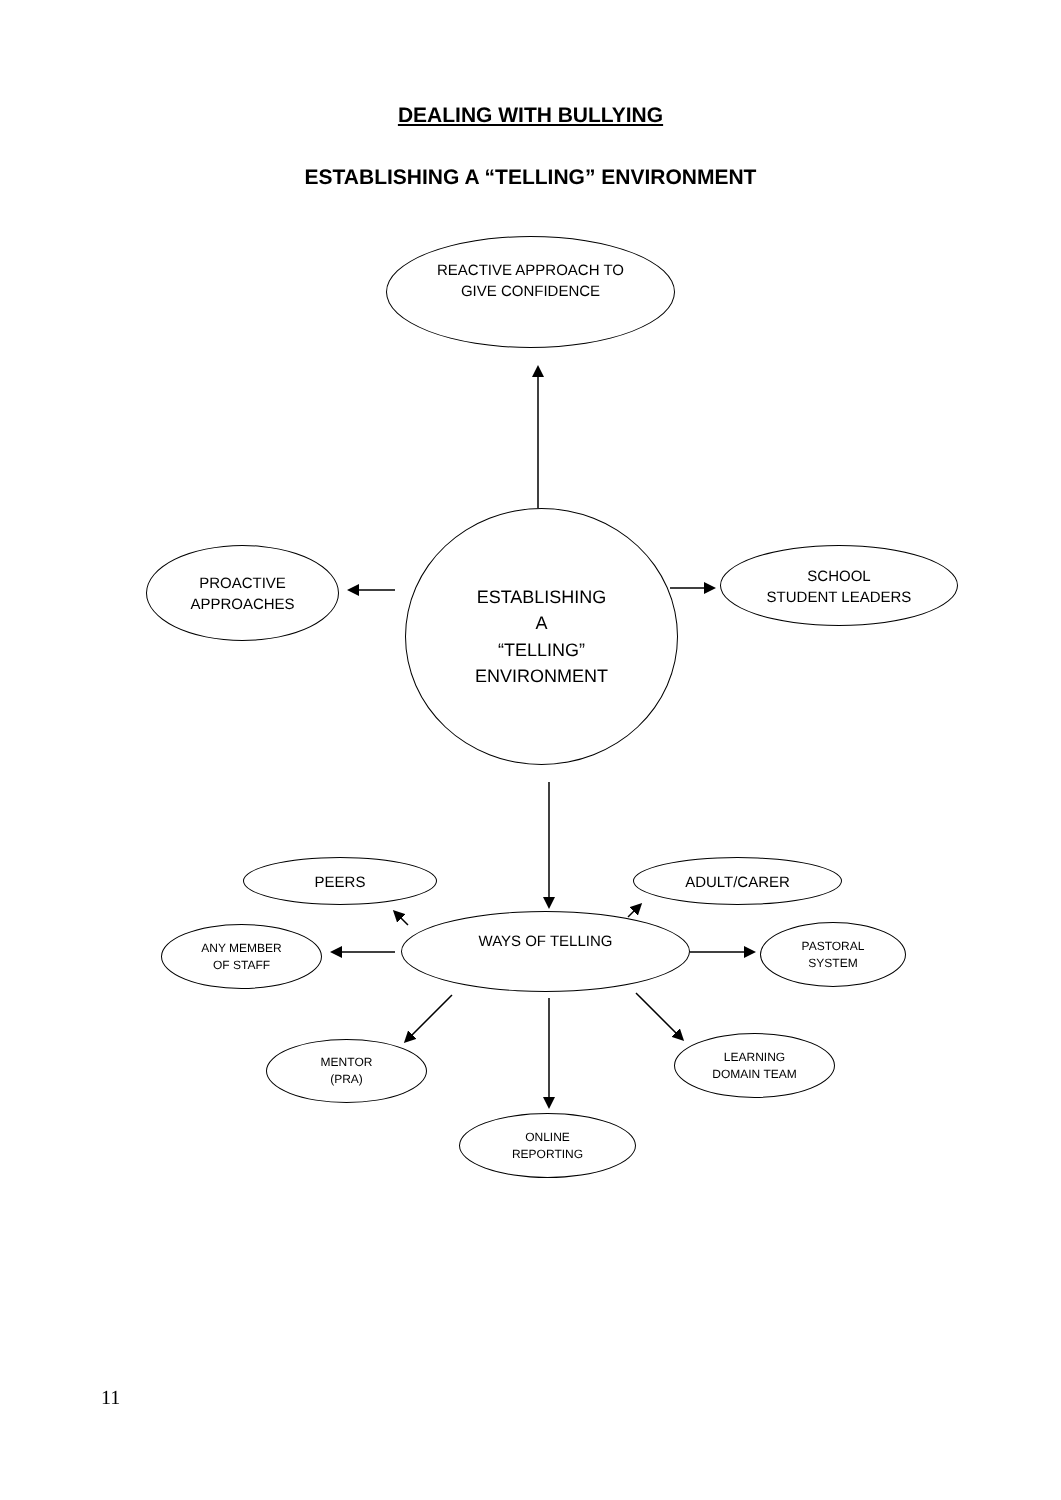DEALING WITH BULLYING
ESTABLISHING A “TELLING” ENVIRONMENT
REACTIVE APPROACH TO
GIVE CONFIDENCE
PROACTIVE
APPROACHES
ESTABLISHING
A
“TELLING”
ENVIRONMENT
SCHOOL
STUDENT LEADERS
PEERS ADULT/CARER
ANY MEMBER
OF STAFF
WAYS OF TELLING
PASTORAL
SYSTEM
MENTOR
(PRA)
LEARNING
DOMAIN TEAM
ONLINE
REPORTING
11